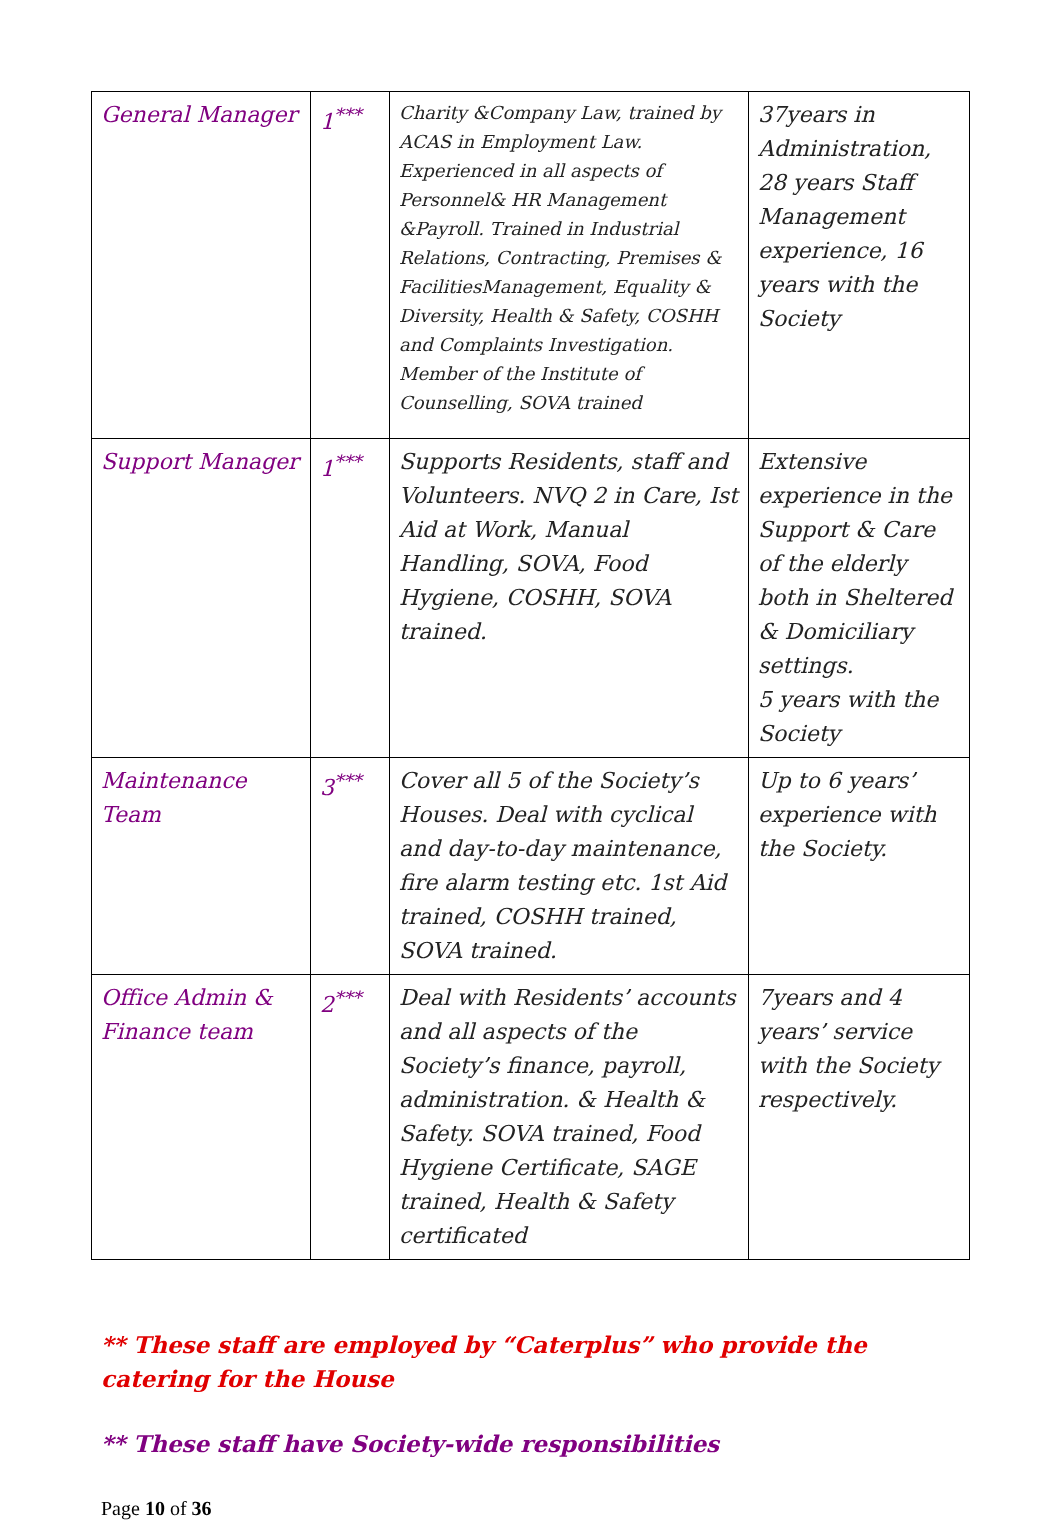| General Manager | 1<sup>***</sup> | Charity &Company Law, trained by ACAS in Employment Law. Experienced in all aspects of Personnel& HR Management &Payroll. Trained in Industrial Relations, Contracting, Premises & FacilitiesManagement, Equality & Diversity, Health & Safety, COSHH and Complaints Investigation. Member of the Institute of Counselling, SOVA trained | 37years in Administration, 28 years Staff Management experience, 16 years with the Society |
| Support Manager | 1<sup>***</sup> | Supports Residents, staff and Volunteers. NVQ 2 in Care, Ist Aid at Work, Manual Handling, SOVA, Food Hygiene, COSHH, SOVA trained. | Extensive experience in the Support & Care of the elderly both in Sheltered & Domiciliary settings. 5 years with the Society |
| Maintenance Team | 3<sup>***</sup> | Cover all 5 of the Society’s Houses. Deal with cyclical and day-to-day maintenance, fire alarm testing etc. 1st Aid trained, COSHH trained, SOVA trained. | Up to 6 years’ experience with the Society. |
| Office Admin & Finance team | 2<sup>***</sup> | Deal with Residents’ accounts and all aspects of the Society’s finance, payroll, administration. & Health & Safety. SOVA trained, Food Hygiene Certificate, SAGE trained, Health & Safety certificated | 7years and 4 years’ service with the Society respectively. |
** These staff are employed by “Caterplus” who provide the catering for the House
** These staff have Society-wide responsibilities
Page 10 of 36